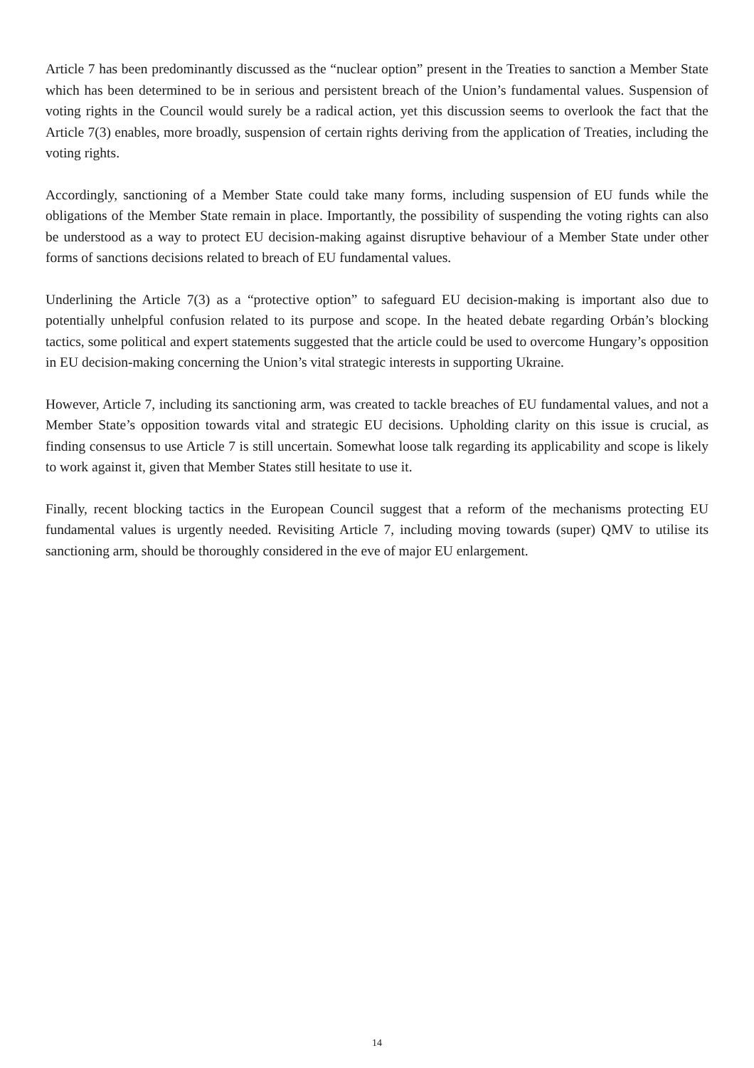Article 7 has been predominantly discussed as the “nuclear option” present in the Treaties to sanction a Member State which has been determined to be in serious and persistent breach of the Union’s fundamental values. Suspension of voting rights in the Council would surely be a radical action, yet this discussion seems to overlook the fact that the Article 7(3) enables, more broadly, suspension of certain rights deriving from the application of Treaties, including the voting rights.
Accordingly, sanctioning of a Member State could take many forms, including suspension of EU funds while the obligations of the Member State remain in place. Importantly, the possibility of suspending the voting rights can also be understood as a way to protect EU decision-making against disruptive behaviour of a Member State under other forms of sanctions decisions related to breach of EU fundamental values.
Underlining the Article 7(3) as a “protective option” to safeguard EU decision-making is important also due to potentially unhelpful confusion related to its purpose and scope. In the heated debate regarding Orbán’s blocking tactics, some political and expert statements suggested that the article could be used to overcome Hungary’s opposition in EU decision-making concerning the Union’s vital strategic interests in supporting Ukraine.
However, Article 7, including its sanctioning arm, was created to tackle breaches of EU fundamental values, and not a Member State’s opposition towards vital and strategic EU decisions. Upholding clarity on this issue is crucial, as finding consensus to use Article 7 is still uncertain. Somewhat loose talk regarding its applicability and scope is likely to work against it, given that Member States still hesitate to use it.
Finally, recent blocking tactics in the European Council suggest that a reform of the mechanisms protecting EU fundamental values is urgently needed. Revisiting Article 7, including moving towards (super) QMV to utilise its sanctioning arm, should be thoroughly considered in the eve of major EU enlargement.
14